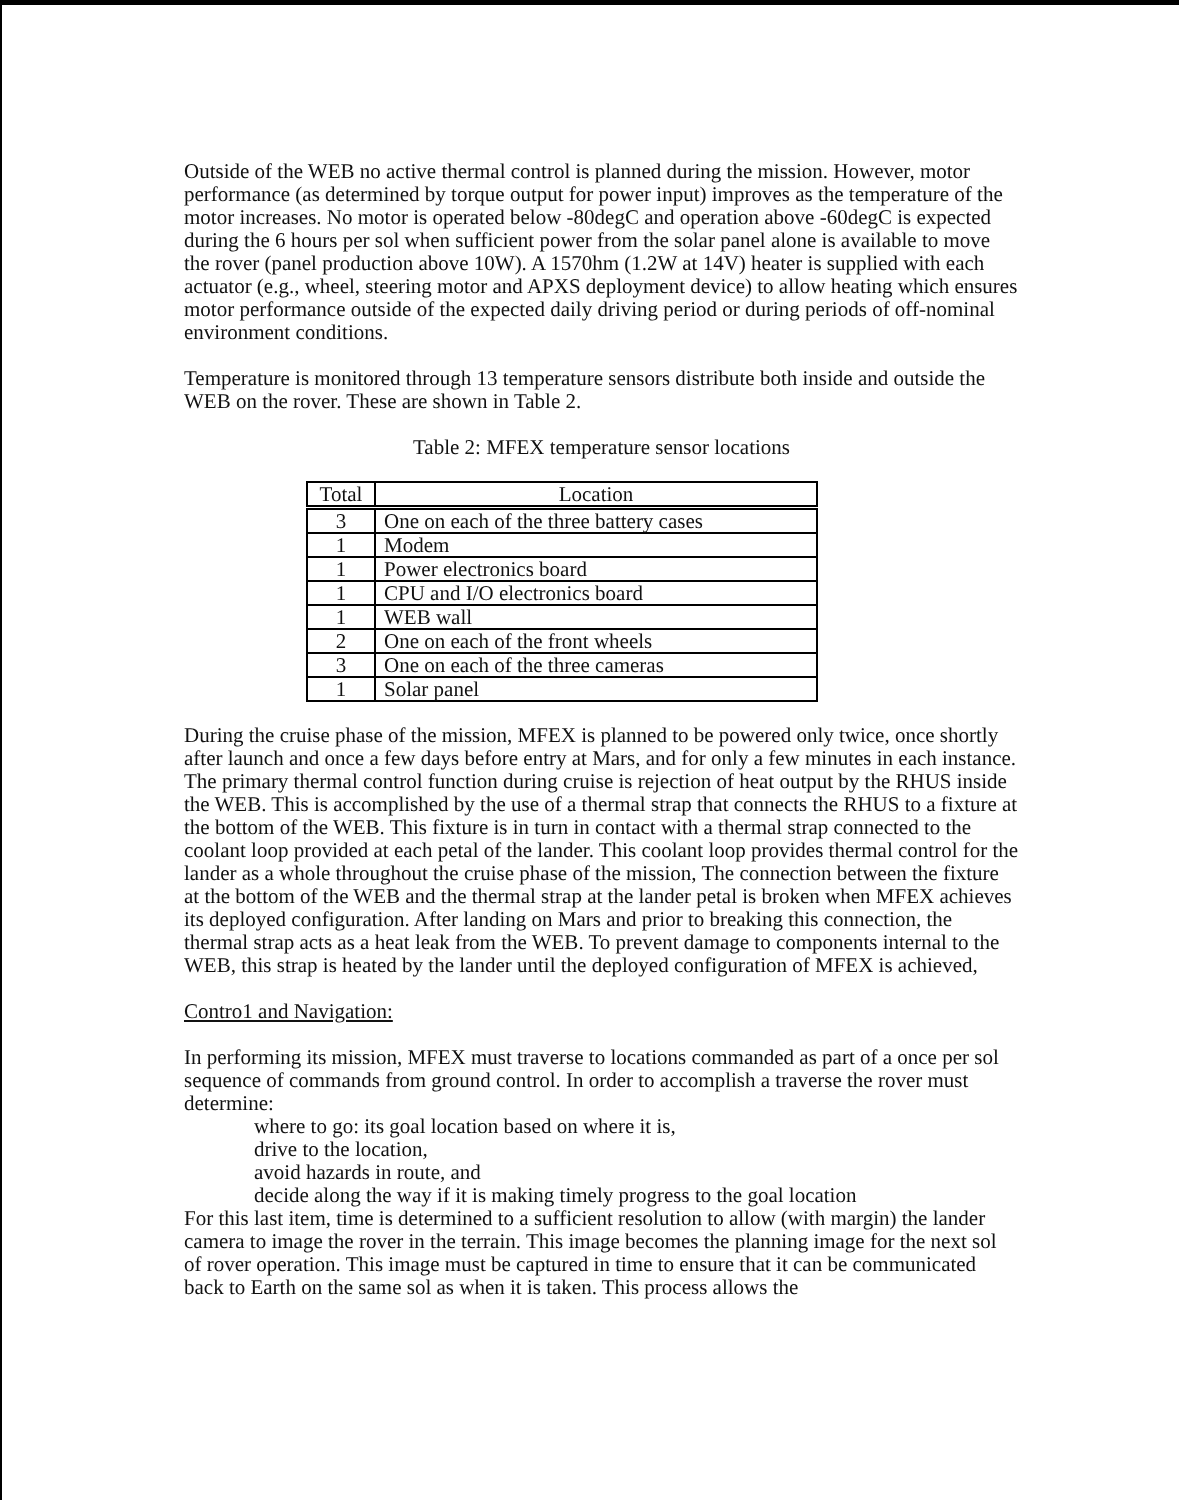Outside of the WEB no active thermal control is planned during the mission. However, motor performance (as determined by torque output for power input) improves as the temperature of the motor increases. No motor is operated below -80degC and operation above -60degC is expected during the 6 hours per sol when sufficient power from the solar panel alone is available to move the rover (panel production above 10W). A 1570hm (1.2W at 14V) heater is supplied with each actuator (e.g., wheel, steering motor and APXS deployment device) to allow heating which ensures motor performance outside of the expected daily driving period or during periods of off-nominal environment conditions.
Temperature is monitored through 13 temperature sensors distribute both inside and outside the WEB on the rover. These are shown in Table 2.
Table 2: MFEX temperature sensor locations
| Total | Location |
| --- | --- |
| 3 | One on each of the three battery cases |
| 1 | Modem |
| 1 | Power electronics board |
| 1 | CPU and I/O electronics board |
| 1 | WEB wall |
| 2 | One on each of the front wheels |
| 3 | One on each of the three cameras |
| 1 | Solar panel |
During the cruise phase of the mission, MFEX is planned to be powered only twice, once shortly after launch and once a few days before entry at Mars, and for only a few minutes in each instance. The primary thermal control function during cruise is rejection of heat output by the RHUS inside the WEB. This is accomplished by the use of a thermal strap that connects the RHUS to a fixture at the bottom of the WEB. This fixture is in turn in contact with a thermal strap connected to the coolant loop provided at each petal of the lander. This coolant loop provides thermal control for the lander as a whole throughout the cruise phase of the mission, The connection between the fixture at the bottom of the WEB and the thermal strap at the lander petal is broken when MFEX achieves its deployed configuration. After landing on Mars and prior to breaking this connection, the thermal strap acts as a heat leak from the WEB. To prevent damage to components internal to the WEB, this strap is heated by the lander until the deployed configuration of MFEX is achieved,
Contro1 and Navigation:
In performing its mission, MFEX must traverse to locations commanded as part of a once per sol sequence of commands from ground control. In order to accomplish a traverse the rover must determine:
where to go: its goal location based on where it is,
drive to the location,
avoid hazards in route, and
decide along the way if it is making timely progress to the goal location
For this last item, time is determined to a sufficient resolution to allow (with margin) the lander camera to image the rover in the terrain. This image becomes the planning image for the next sol of rover operation. This image must be captured in time to ensure that it can be communicated back to Earth on the same sol as when it is taken. This process allows the